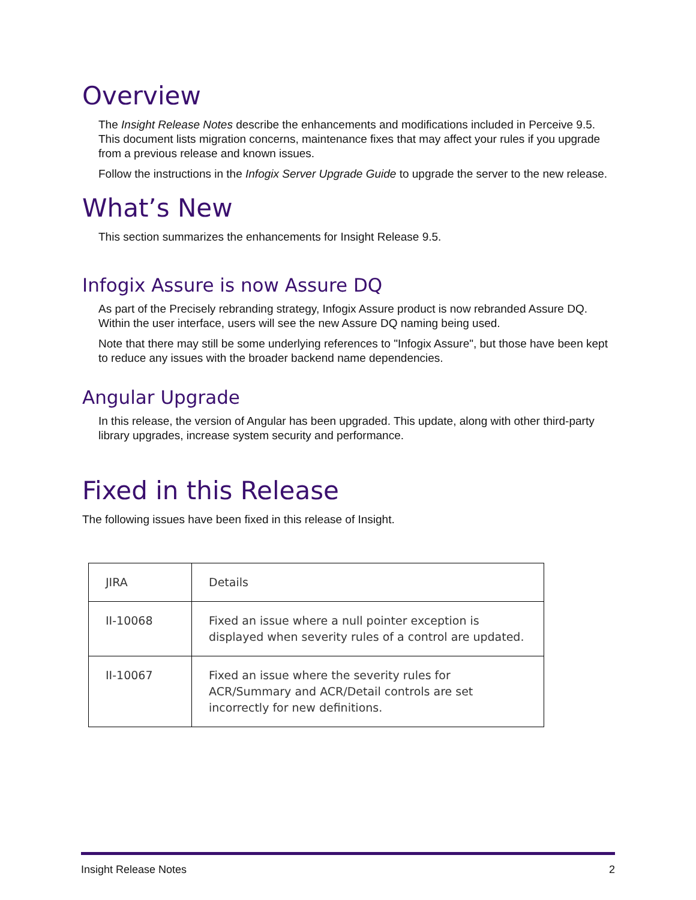Overview
The Insight Release Notes describe the enhancements and modifications included in Perceive 9.5. This document lists migration concerns, maintenance fixes that may affect your rules if you upgrade from a previous release and known issues.
Follow the instructions in the Infogix Server Upgrade Guide to upgrade the server to the new release.
What’s New
This section summarizes the enhancements for Insight Release 9.5.
Infogix Assure is now Assure DQ
As part of the Precisely rebranding strategy, Infogix Assure product is now rebranded Assure DQ. Within the user interface, users will see the new Assure DQ naming being used.
Note that there may still be some underlying references to "Infogix Assure", but those have been kept to reduce any issues with the broader backend name dependencies.
Angular Upgrade
In this release, the version of Angular has been upgraded. This update, along with other third-party library upgrades, increase system security and performance.
Fixed in this Release
The following issues have been fixed in this release of Insight.
| JIRA | Details |
| --- | --- |
| II-10068 | Fixed an issue where a null pointer exception is displayed when severity rules of a control are updated. |
| II-10067 | Fixed an issue where the severity rules for ACR/Summary and ACR/Detail controls are set incorrectly for new definitions. |
Insight Release Notes 2